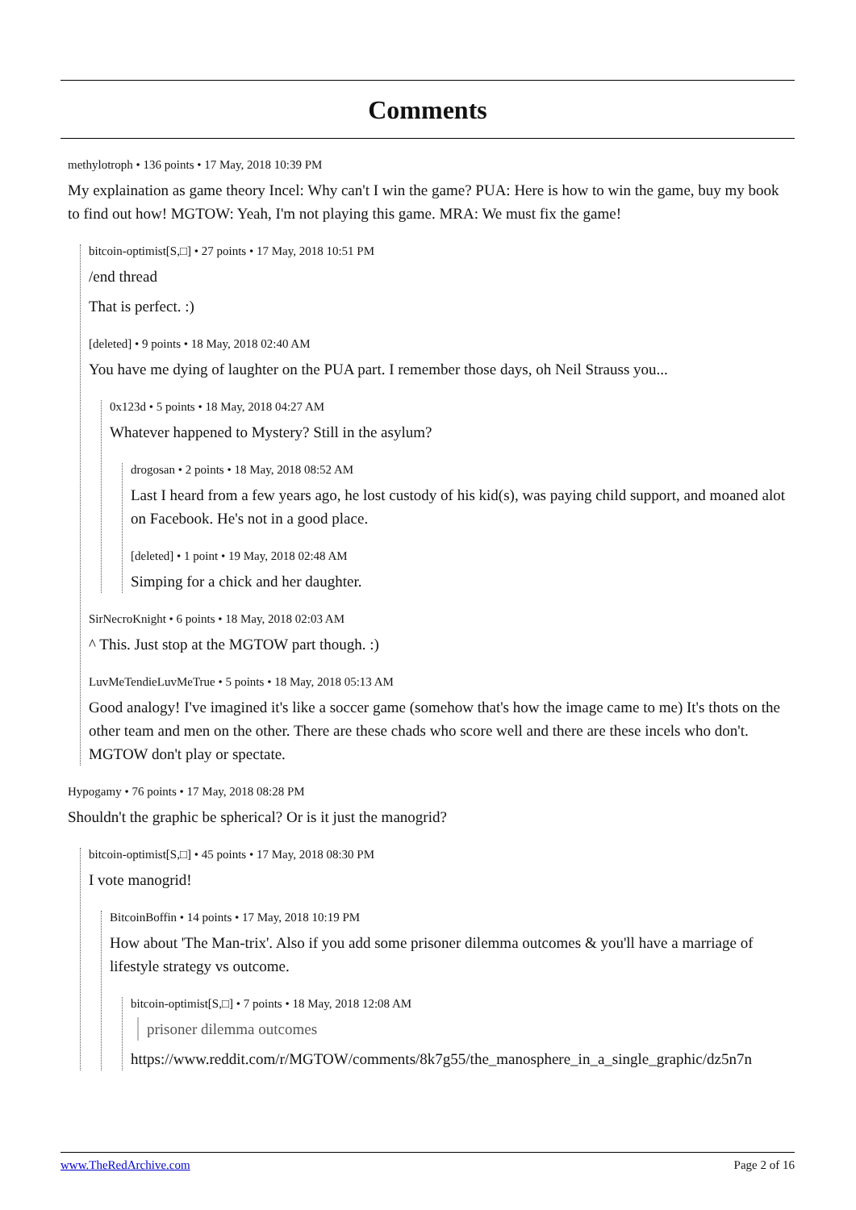Comments
methylotroph • 136 points • 17 May, 2018 10:39 PM
My explaination as game theory Incel: Why can't I win the game? PUA: Here is how to win the game, buy my book to find out how! MGTOW: Yeah, I'm not playing this game. MRA: We must fix the game!
bitcoin-optimist[S,□] • 27 points • 17 May, 2018 10:51 PM
/end thread
That is perfect. :)
[deleted] • 9 points • 18 May, 2018 02:40 AM
You have me dying of laughter on the PUA part. I remember those days, oh Neil Strauss you...
0x123d • 5 points • 18 May, 2018 04:27 AM
Whatever happened to Mystery? Still in the asylum?
drogosan • 2 points • 18 May, 2018 08:52 AM
Last I heard from a few years ago, he lost custody of his kid(s), was paying child support, and moaned alot on Facebook. He's not in a good place.
[deleted] • 1 point • 19 May, 2018 02:48 AM
Simping for a chick and her daughter.
SirNecroKnight • 6 points • 18 May, 2018 02:03 AM
^ This. Just stop at the MGTOW part though. :)
LuvMeTendieLuvMeTrue • 5 points • 18 May, 2018 05:13 AM
Good analogy! I've imagined it's like a soccer game (somehow that's how the image came to me) It's thots on the other team and men on the other. There are these chads who score well and there are these incels who don't. MGTOW don't play or spectate.
Hypogamy • 76 points • 17 May, 2018 08:28 PM
Shouldn't the graphic be spherical? Or is it just the manogrid?
bitcoin-optimist[S,□] • 45 points • 17 May, 2018 08:30 PM
I vote manogrid!
BitcoinBoffin • 14 points • 17 May, 2018 10:19 PM
How about 'The Man-trix'. Also if you add some prisoner dilemma outcomes & you'll have a marriage of lifestyle strategy vs outcome.
bitcoin-optimist[S,□] • 7 points • 18 May, 2018 12:08 AM
prisoner dilemma outcomes
https://www.reddit.com/r/MGTOW/comments/8k7g55/the_manosphere_in_a_single_graphic/dz5n7n
www.TheRedArchive.com Page 2 of 16